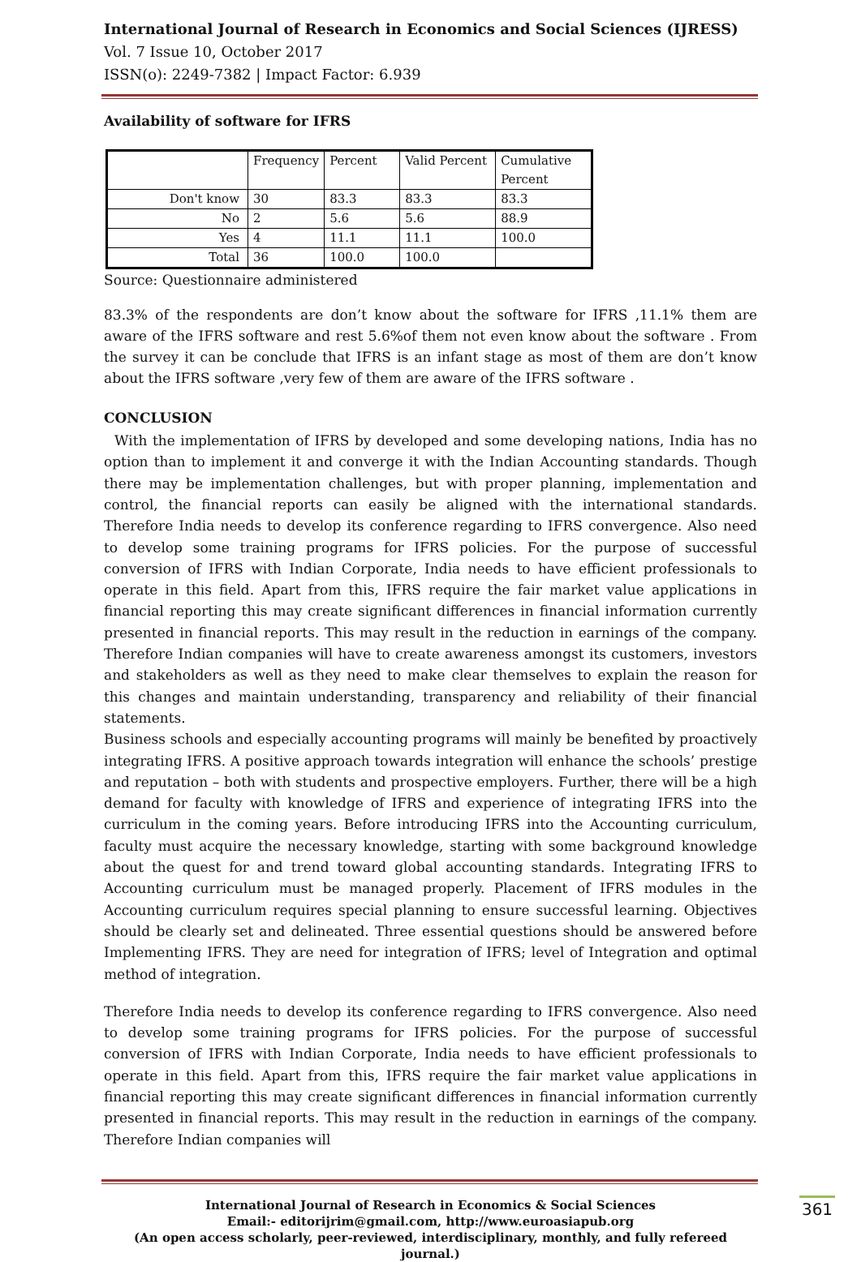International Journal of Research in Economics and Social Sciences (IJRESS)
Vol. 7 Issue 10, October 2017
ISSN(o): 2249-7382 | Impact Factor: 6.939
Availability of software for IFRS
| | Frequency | Percent | Valid Percent | Cumulative Percent |
| --- | --- | --- | --- | --- |
| Don't know | 30 | 83.3 | 83.3 | 83.3 |
| No | 2 | 5.6 | 5.6 | 88.9 |
| Yes | 4 | 11.1 | 11.1 | 100.0 |
| Total | 36 | 100.0 | 100.0 | |
Source: Questionnaire administered
83.3% of the respondents are don’t know about the software for IFRS ,11.1% them are aware of the IFRS software and rest 5.6%of them not even know about the software . From the survey it can be conclude that IFRS is an infant stage as most of them are don’t know about the IFRS software ,very few of them are aware of the IFRS software .
CONCLUSION
With the implementation of IFRS by developed and some developing nations, India has no option than to implement it and converge it with the Indian Accounting standards. Though there may be implementation challenges, but with proper planning, implementation and control, the financial reports can easily be aligned with the international standards. Therefore India needs to develop its conference regarding to IFRS convergence. Also need to develop some training programs for IFRS policies. For the purpose of successful conversion of IFRS with Indian Corporate, India needs to have efficient professionals to operate in this field. Apart from this, IFRS require the fair market value applications in financial reporting this may create significant differences in financial information currently presented in financial reports. This may result in the reduction in earnings of the company. Therefore Indian companies will have to create awareness amongst its customers, investors and stakeholders as well as they need to make clear themselves to explain the reason for this changes and maintain understanding, transparency and reliability of their financial statements.
Business schools and especially accounting programs will mainly be benefited by proactively integrating IFRS. A positive approach towards integration will enhance the schools’ prestige and reputation – both with students and prospective employers. Further, there will be a high demand for faculty with knowledge of IFRS and experience of integrating IFRS into the curriculum in the coming years. Before introducing IFRS into the Accounting curriculum, faculty must acquire the necessary knowledge, starting with some background knowledge about the quest for and trend toward global accounting standards. Integrating IFRS to Accounting curriculum must be managed properly. Placement of IFRS modules in the Accounting curriculum requires special planning to ensure successful learning. Objectives should be clearly set and delineated. Three essential questions should be answered before Implementing IFRS. They are need for integration of IFRS; level of Integration and optimal method of integration.
Therefore India needs to develop its conference regarding to IFRS convergence. Also need to develop some training programs for IFRS policies. For the purpose of successful conversion of IFRS with Indian Corporate, India needs to have efficient professionals to operate in this field. Apart from this, IFRS require the fair market value applications in financial reporting this may create significant differences in financial information currently presented in financial reports. This may result in the reduction in earnings of the company. Therefore Indian companies will
International Journal of Research in Economics & Social Sciences 361
Email:- editorijrim@gmail.com, http://www.euroasiapub.org
(An open access scholarly, peer-reviewed, interdisciplinary, monthly, and fully refereed journal.)